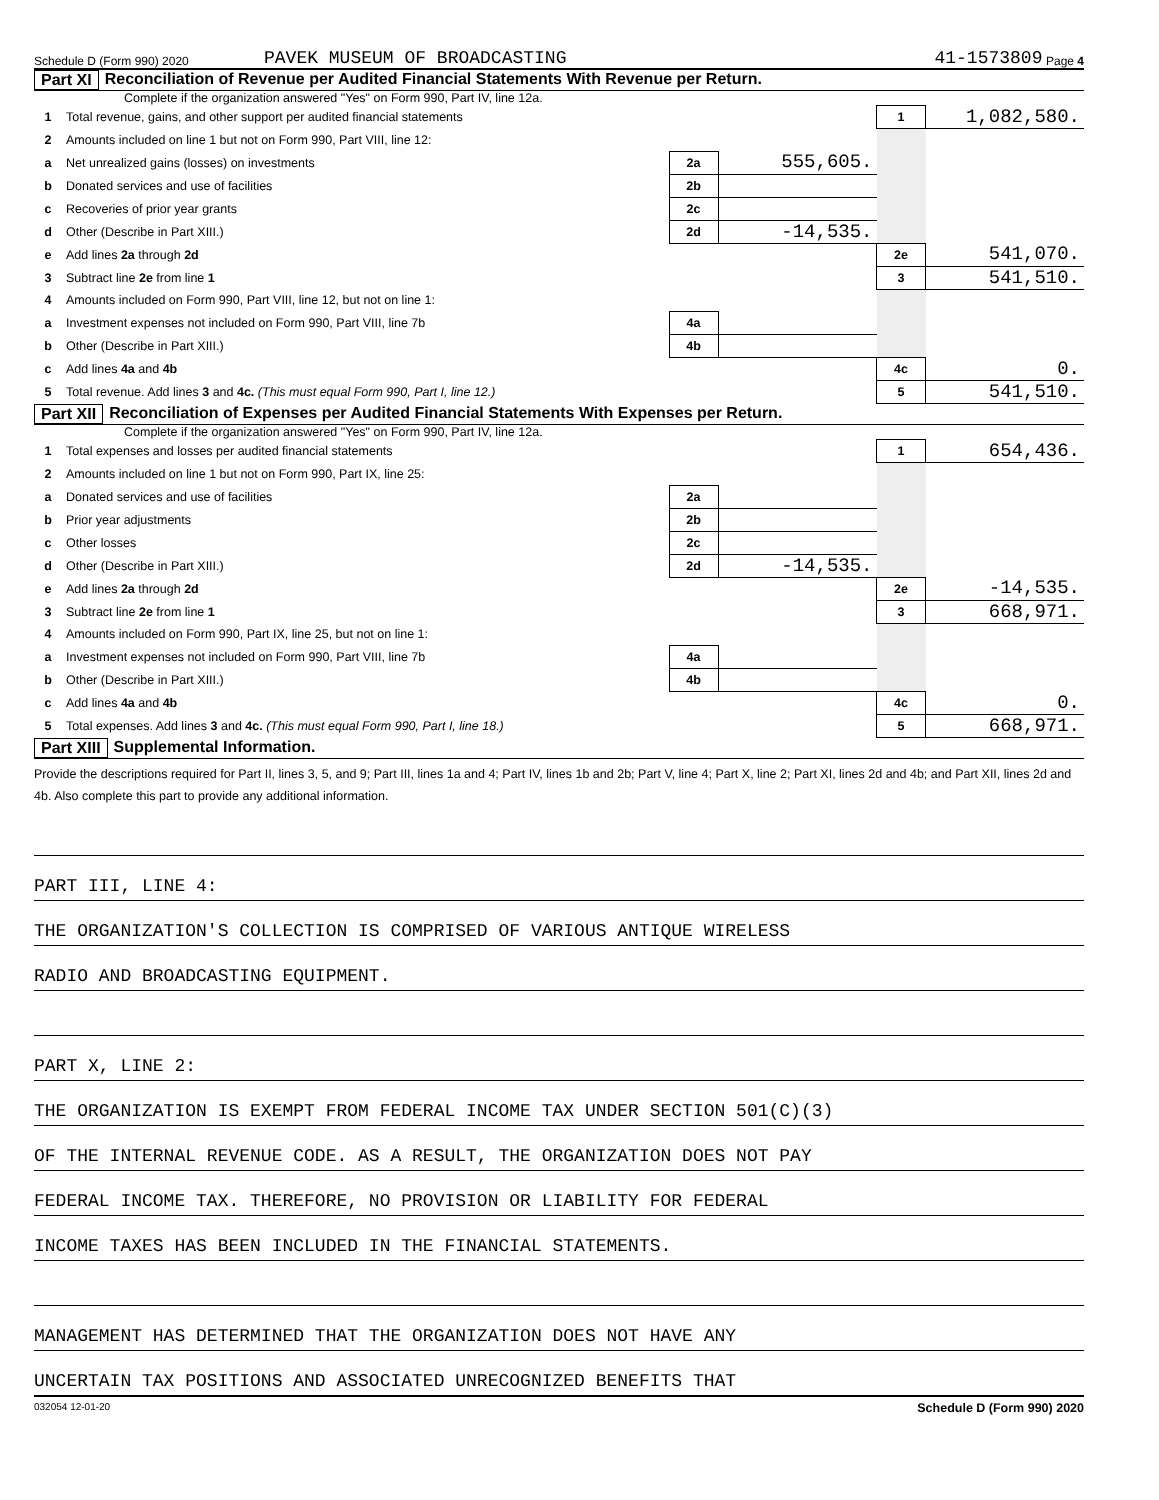Schedule D (Form 990) 2020 PAVEK MUSEUM OF BROADCASTING 41-1573809 Page 4
Part XI Reconciliation of Revenue per Audited Financial Statements With Revenue per Return.
Complete if the organization answered "Yes" on Form 990, Part IV, line 12a.
| 1 | Total revenue, gains, and other support per audited financial statements | | | 1 | 1,082,580. |
| 2 | Amounts included on line 1 but not on Form 990, Part VIII, line 12: | | | | |
| a | Net unrealized gains (losses) on investments | 2a | 555,605. | | |
| b | Donated services and use of facilities | 2b | | | |
| c | Recoveries of prior year grants | 2c | | | |
| d | Other (Describe in Part XIII.) | 2d | -14,535. | | |
| e | Add lines 2a through 2d | | | 2e | 541,070. |
| 3 | Subtract line 2e from line 1 | | | 3 | 541,510. |
| 4 | Amounts included on Form 990, Part VIII, line 12, but not on line 1: | | | | |
| a | Investment expenses not included on Form 990, Part VIII, line 7b | 4a | | | |
| b | Other (Describe in Part XIII.) | 4b | | | |
| c | Add lines 4a and 4b | | | 4c | 0. |
| 5 | Total revenue. Add lines 3 and 4c. (This must equal Form 990, Part I, line 12.) | | | 5 | 541,510. |
Part XII Reconciliation of Expenses per Audited Financial Statements With Expenses per Return.
Complete if the organization answered "Yes" on Form 990, Part IV, line 12a.
| 1 | Total expenses and losses per audited financial statements | | | 1 | 654,436. |
| 2 | Amounts included on line 1 but not on Form 990, Part IX, line 25: | | | | |
| a | Donated services and use of facilities | 2a | | | |
| b | Prior year adjustments | 2b | | | |
| c | Other losses | 2c | | | |
| d | Other (Describe in Part XIII.) | 2d | -14,535. | | |
| e | Add lines 2a through 2d | | | 2e | -14,535. |
| 3 | Subtract line 2e from line 1 | | | 3 | 668,971. |
| 4 | Amounts included on Form 990, Part IX, line 25, but not on line 1: | | | | |
| a | Investment expenses not included on Form 990, Part VIII, line 7b | 4a | | | |
| b | Other (Describe in Part XIII.) | 4b | | | |
| c | Add lines 4a and 4b | | | 4c | 0. |
| 5 | Total expenses. Add lines 3 and 4c. (This must equal Form 990, Part I, line 18.) | | | 5 | 668,971. |
Part XIII Supplemental Information.
Provide the descriptions required for Part II, lines 3, 5, and 9; Part III, lines 1a and 4; Part IV, lines 1b and 2b; Part V, line 4; Part X, line 2; Part XI, lines 2d and 4b; and Part XII, lines 2d and 4b. Also complete this part to provide any additional information.
PART III, LINE 4:
THE ORGANIZATION'S COLLECTION IS COMPRISED OF VARIOUS ANTIQUE WIRELESS
RADIO AND BROADCASTING EQUIPMENT.
PART X, LINE 2:
THE ORGANIZATION IS EXEMPT FROM FEDERAL INCOME TAX UNDER SECTION 501(C)(3)
OF THE INTERNAL REVENUE CODE. AS A RESULT, THE ORGANIZATION DOES NOT PAY
FEDERAL INCOME TAX. THEREFORE, NO PROVISION OR LIABILITY FOR FEDERAL
INCOME TAXES HAS BEEN INCLUDED IN THE FINANCIAL STATEMENTS.
MANAGEMENT HAS DETERMINED THAT THE ORGANIZATION DOES NOT HAVE ANY
UNCERTAIN TAX POSITIONS AND ASSOCIATED UNRECOGNIZED BENEFITS THAT
032054 12-01-20 Schedule D (Form 990) 2020